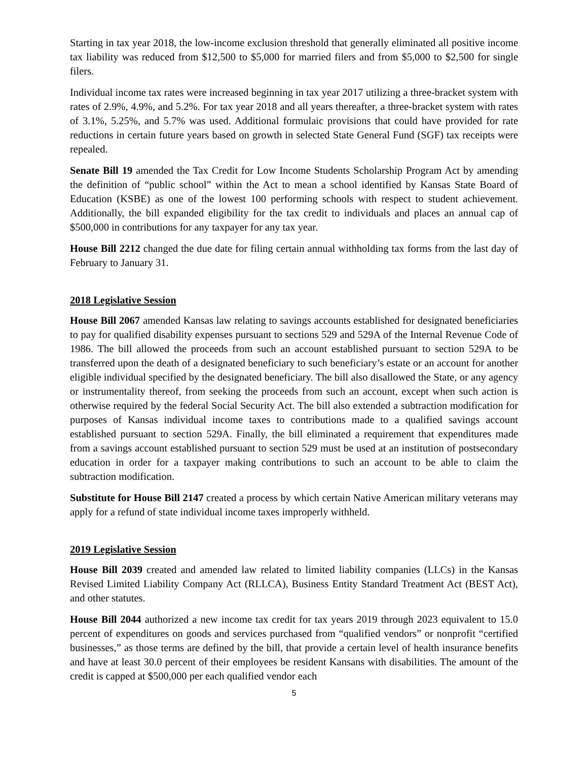Starting in tax year 2018, the low-income exclusion threshold that generally eliminated all positive income tax liability was reduced from $12,500 to $5,000 for married filers and from $5,000 to $2,500 for single filers.
Individual income tax rates were increased beginning in tax year 2017 utilizing a three-bracket system with rates of 2.9%, 4.9%, and 5.2%. For tax year 2018 and all years thereafter, a three-bracket system with rates of 3.1%, 5.25%, and 5.7% was used. Additional formulaic provisions that could have provided for rate reductions in certain future years based on growth in selected State General Fund (SGF) tax receipts were repealed.
Senate Bill 19 amended the Tax Credit for Low Income Students Scholarship Program Act by amending the definition of “public school” within the Act to mean a school identified by Kansas State Board of Education (KSBE) as one of the lowest 100 performing schools with respect to student achievement. Additionally, the bill expanded eligibility for the tax credit to individuals and places an annual cap of $500,000 in contributions for any taxpayer for any tax year.
House Bill 2212 changed the due date for filing certain annual withholding tax forms from the last day of February to January 31.
2018 Legislative Session
House Bill 2067 amended Kansas law relating to savings accounts established for designated beneficiaries to pay for qualified disability expenses pursuant to sections 529 and 529A of the Internal Revenue Code of 1986. The bill allowed the proceeds from such an account established pursuant to section 529A to be transferred upon the death of a designated beneficiary to such beneficiary’s estate or an account for another eligible individual specified by the designated beneficiary. The bill also disallowed the State, or any agency or instrumentality thereof, from seeking the proceeds from such an account, except when such action is otherwise required by the federal Social Security Act. The bill also extended a subtraction modification for purposes of Kansas individual income taxes to contributions made to a qualified savings account established pursuant to section 529A. Finally, the bill eliminated a requirement that expenditures made from a savings account established pursuant to section 529 must be used at an institution of postsecondary education in order for a taxpayer making contributions to such an account to be able to claim the subtraction modification.
Substitute for House Bill 2147 created a process by which certain Native American military veterans may apply for a refund of state individual income taxes improperly withheld.
2019 Legislative Session
House Bill 2039 created and amended law related to limited liability companies (LLCs) in the Kansas Revised Limited Liability Company Act (RLLCA), Business Entity Standard Treatment Act (BEST Act), and other statutes.
House Bill 2044 authorized a new income tax credit for tax years 2019 through 2023 equivalent to 15.0 percent of expenditures on goods and services purchased from “qualified vendors” or nonprofit “certified businesses,” as those terms are defined by the bill, that provide a certain level of health insurance benefits and have at least 30.0 percent of their employees be resident Kansans with disabilities. The amount of the credit is capped at $500,000 per each qualified vendor each
5